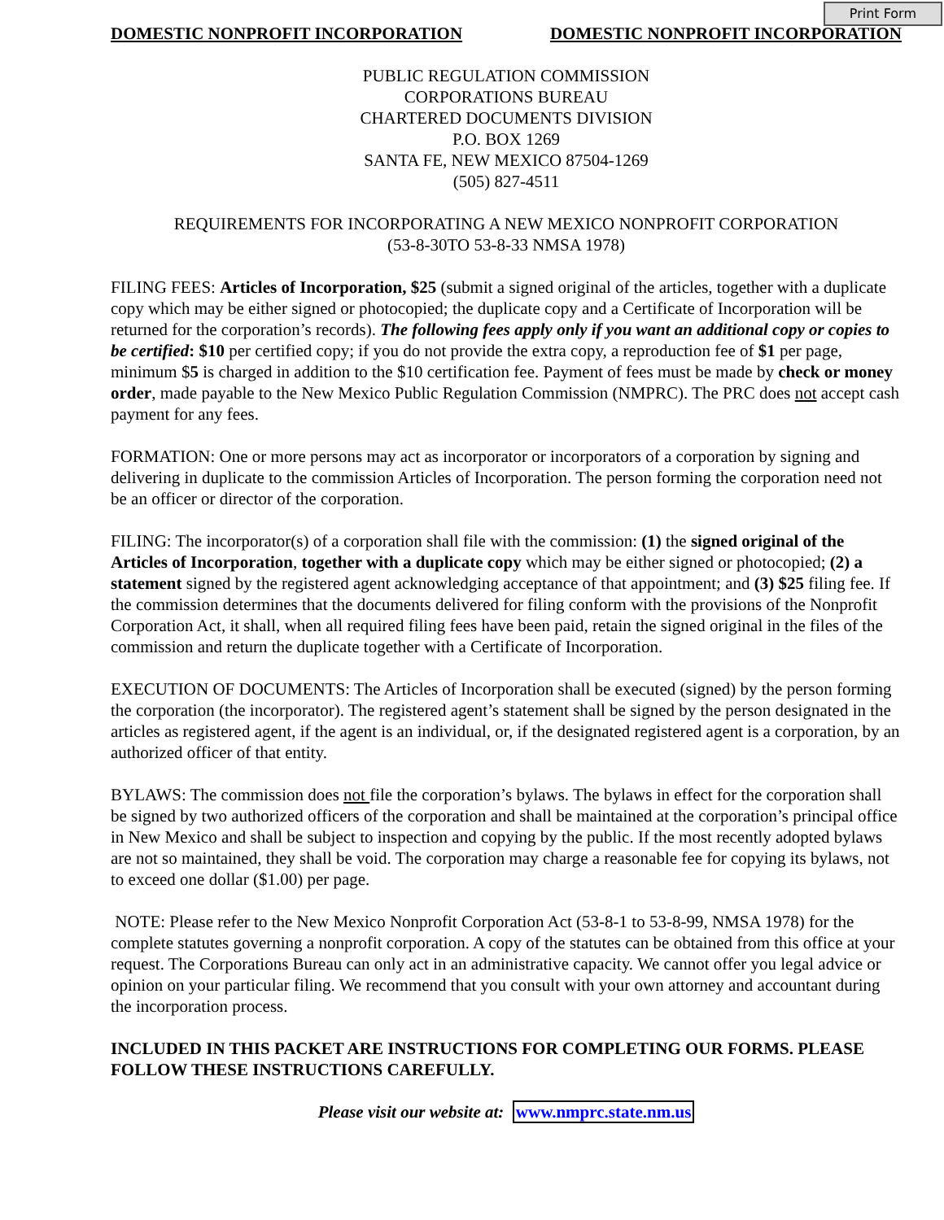Print Form
DOMESTIC NONPROFIT INCORPORATION DOMESTIC NONPROFIT INCORPORATION
PUBLIC REGULATION COMMISSION
CORPORATIONS BUREAU
CHARTERED DOCUMENTS DIVISION
P.O. BOX 1269
SANTA FE, NEW MEXICO 87504-1269
(505) 827-4511
REQUIREMENTS FOR INCORPORATING A NEW MEXICO NONPROFIT CORPORATION
(53-8-30TO 53-8-33 NMSA 1978)
FILING FEES: Articles of Incorporation, $25 (submit a signed original of the articles, together with a duplicate copy which may be either signed or photocopied; the duplicate copy and a Certificate of Incorporation will be returned for the corporation’s records). The following fees apply only if you want an additional copy or copies to be certified: $10 per certified copy; if you do not provide the extra copy, a reproduction fee of $1 per page, minimum $5 is charged in addition to the $10 certification fee. Payment of fees must be made by check or money order, made payable to the New Mexico Public Regulation Commission (NMPRC). The PRC does not accept cash payment for any fees.
FORMATION: One or more persons may act as incorporator or incorporators of a corporation by signing and delivering in duplicate to the commission Articles of Incorporation. The person forming the corporation need not be an officer or director of the corporation.
FILING: The incorporator(s) of a corporation shall file with the commission: (1) the signed original of the Articles of Incorporation, together with a duplicate copy which may be either signed or photocopied; (2) a statement signed by the registered agent acknowledging acceptance of that appointment; and (3) $25 filing fee. If the commission determines that the documents delivered for filing conform with the provisions of the Nonprofit Corporation Act, it shall, when all required filing fees have been paid, retain the signed original in the files of the commission and return the duplicate together with a Certificate of Incorporation.
EXECUTION OF DOCUMENTS: The Articles of Incorporation shall be executed (signed) by the person forming the corporation (the incorporator). The registered agent’s statement shall be signed by the person designated in the articles as registered agent, if the agent is an individual, or, if the designated registered agent is a corporation, by an authorized officer of that entity.
BYLAWS: The commission does not file the corporation’s bylaws. The bylaws in effect for the corporation shall be signed by two authorized officers of the corporation and shall be maintained at the corporation’s principal office in New Mexico and shall be subject to inspection and copying by the public. If the most recently adopted bylaws are not so maintained, they shall be void. The corporation may charge a reasonable fee for copying its bylaws, not to exceed one dollar ($1.00) per page.
NOTE: Please refer to the New Mexico Nonprofit Corporation Act (53-8-1 to 53-8-99, NMSA 1978) for the complete statutes governing a nonprofit corporation. A copy of the statutes can be obtained from this office at your request. The Corporations Bureau can only act in an administrative capacity. We cannot offer you legal advice or opinion on your particular filing. We recommend that you consult with your own attorney and accountant during the incorporation process.
INCLUDED IN THIS PACKET ARE INSTRUCTIONS FOR COMPLETING OUR FORMS. PLEASE FOLLOW THESE INSTRUCTIONS CAREFULLY.
Please visit our website at: www.nmprc.state.nm.us